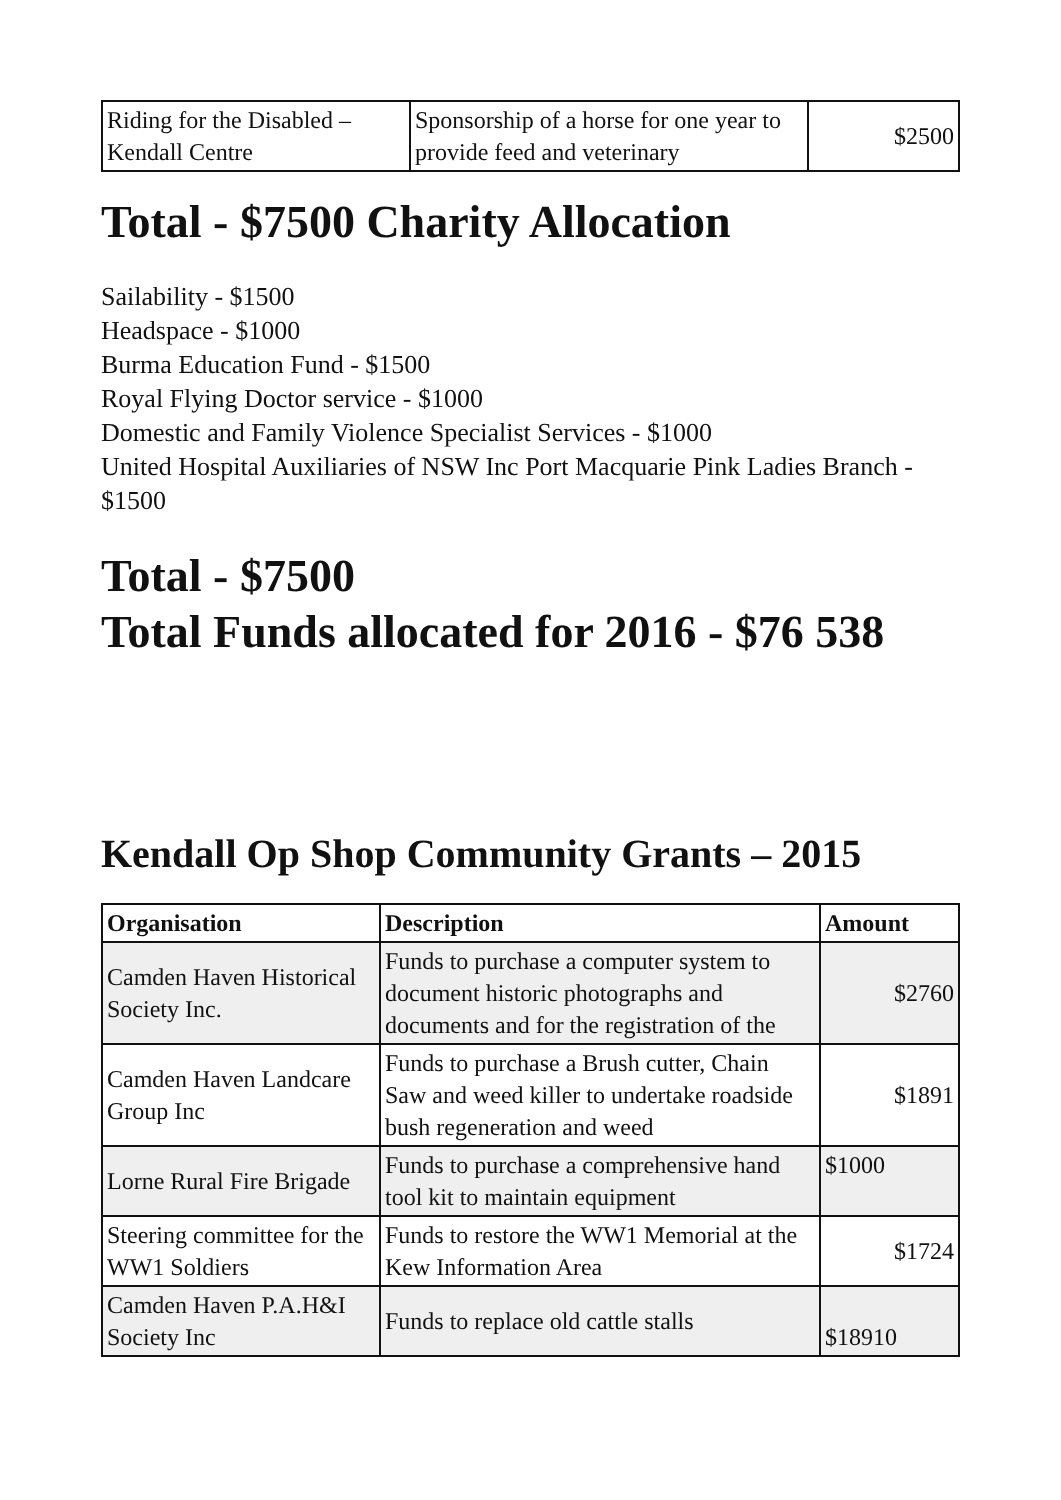| Riding for the Disabled – Kendall Centre | Sponsorship of a horse for one year to provide feed and veterinary | $2500 |
Total - $7500 Charity Allocation
Sailability - $1500
Headspace - $1000
Burma Education Fund - $1500
Royal Flying Doctor service - $1000
Domestic and Family Violence Specialist Services - $1000
United Hospital Auxiliaries of NSW Inc Port Macquarie Pink Ladies Branch - $1500
Total - $7500
Total Funds allocated for 2016 - $76 538
Kendall Op Shop Community Grants – 2015
| Organisation | Description | Amount |
| --- | --- | --- |
| Camden Haven Historical Society Inc. | Funds to purchase a computer system to document historic photographs and documents and for the registration of the | $2760 |
| Camden Haven Landcare Group Inc | Funds to purchase a Brush cutter, Chain Saw and weed killer to undertake roadside bush regeneration and weed | $1891 |
| Lorne Rural Fire Brigade | Funds to purchase a comprehensive hand tool kit to maintain equipment | $1000 |
| Steering committee for the WW1 Soldiers | Funds to restore the WW1 Memorial at the Kew Information Area | $1724 |
| Camden Haven P.A.H&I Society Inc | Funds to replace old cattle stalls | $18910 |